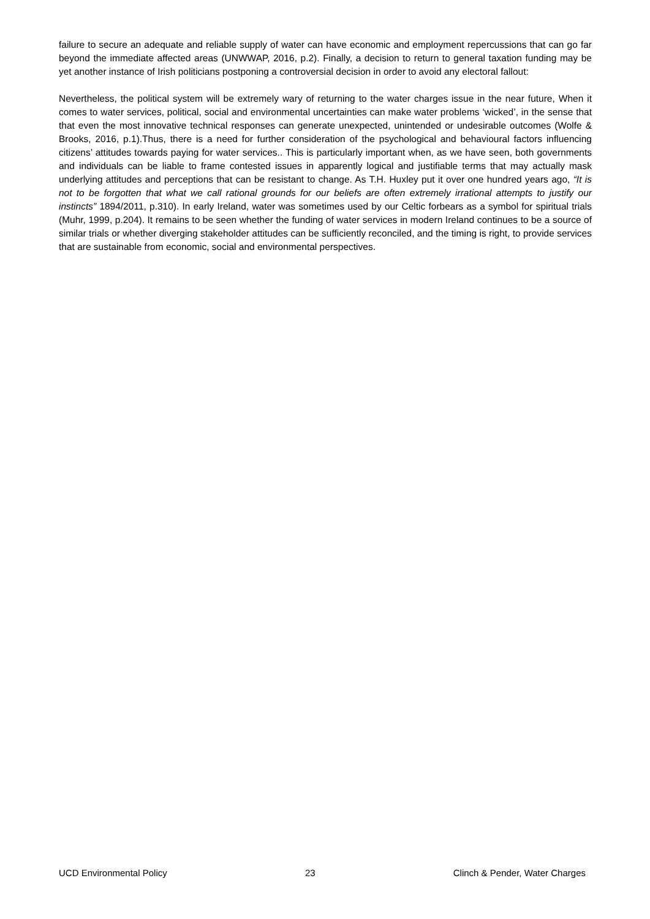failure to secure an adequate and reliable supply of water can have economic and employment repercussions that can go far beyond the immediate affected areas (UNWWAP, 2016, p.2). Finally, a decision to return to general taxation funding may be yet another instance of Irish politicians postponing a controversial decision in order to avoid any electoral fallout:
Nevertheless, the political system will be extremely wary of returning to the water charges issue in the near future, When it comes to water services, political, social and environmental uncertainties can make water problems ‘wicked’, in the sense that that even the most innovative technical responses can generate unexpected, unintended or undesirable outcomes (Wolfe & Brooks, 2016, p.1).Thus, there is a need for further consideration of the psychological and behavioural factors influencing citizens’ attitudes towards paying for water services.. This is particularly important when, as we have seen, both governments and individuals can be liable to frame contested issues in apparently logical and justifiable terms that may actually mask underlying attitudes and perceptions that can be resistant to change. As T.H. Huxley put it over one hundred years ago, “It is not to be forgotten that what we call rational grounds for our beliefs are often extremely irrational attempts to justify our instincts” 1894/2011, p.310). In early Ireland, water was sometimes used by our Celtic forbears as a symbol for spiritual trials (Muhr, 1999, p.204). It remains to be seen whether the funding of water services in modern Ireland continues to be a source of similar trials or whether diverging stakeholder attitudes can be sufficiently reconciled, and the timing is right, to provide services that are sustainable from economic, social and environmental perspectives.
UCD Environmental Policy 23 Clinch & Pender, Water Charges